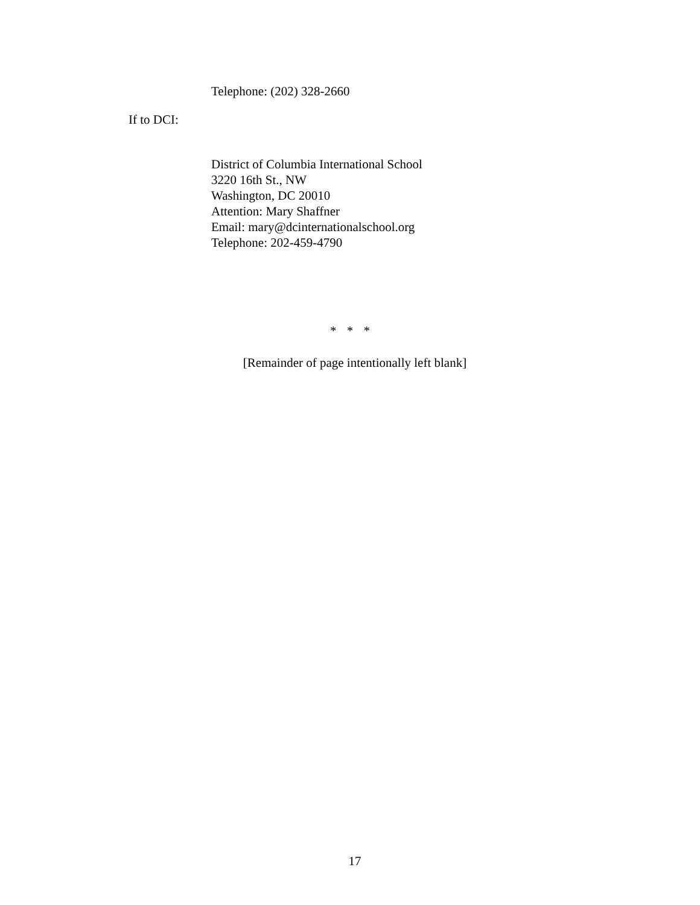Telephone: (202) 328-2660
If to DCI:
District of Columbia International School
3220 16th St., NW
Washington, DC 20010
Attention: Mary Shaffner
Email: mary@dcinternationalschool.org
Telephone: 202-459-4790
* * *
[Remainder of page intentionally left blank]
17